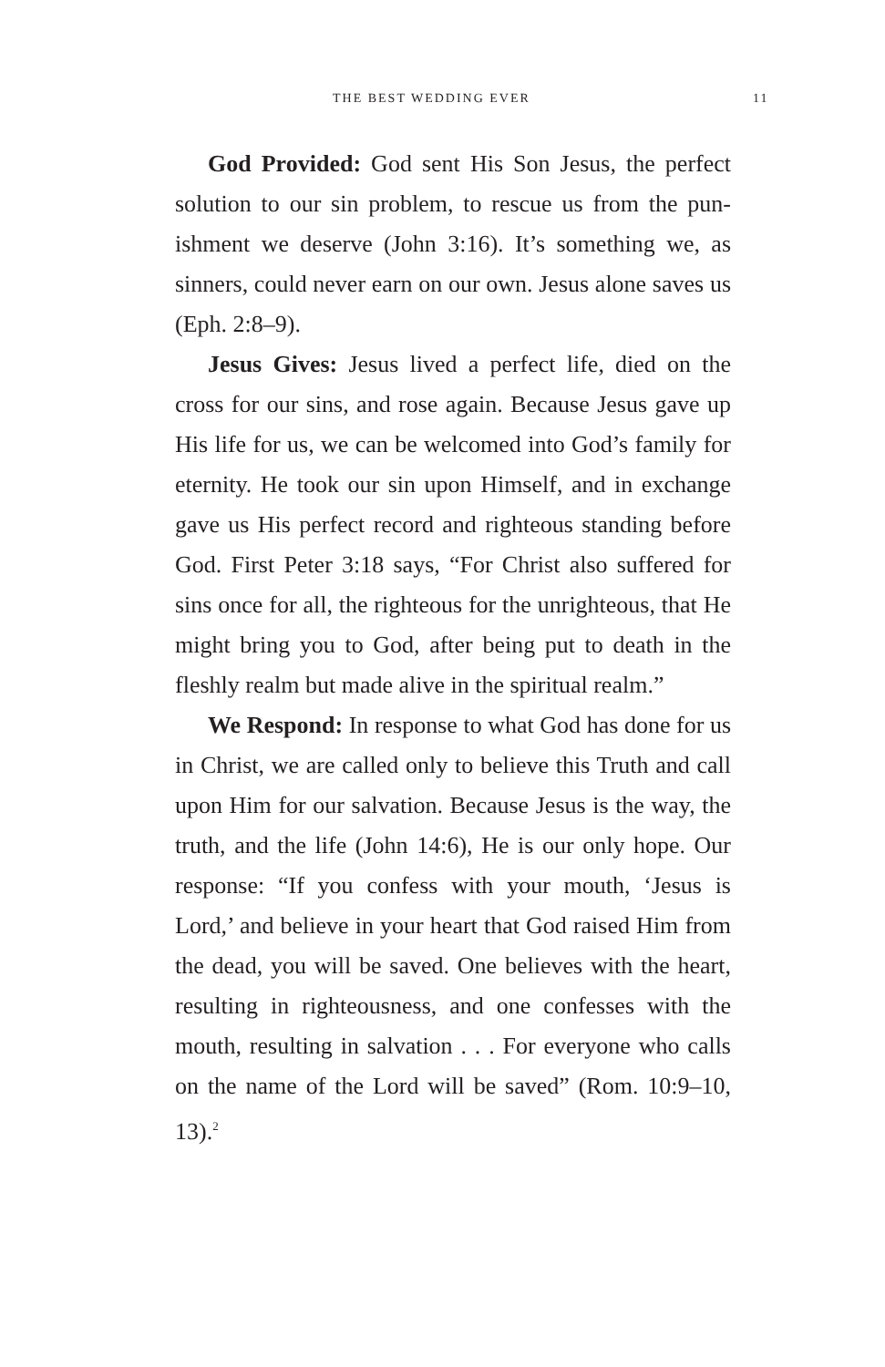THE BEST WEDDING EVER 11
God Provided: God sent His Son Jesus, the perfect solution to our sin problem, to rescue us from the pun­ishment we deserve (John 3:16). It’s something we, as sinners, could never earn on our own. Jesus alone saves us (Eph. 2:8–9).
Jesus Gives: Jesus lived a perfect life, died on the cross for our sins, and rose again. Because Jesus gave up His life for us, we can be welcomed into God’s family for eternity. He took our sin upon Himself, and in exchange gave us His perfect record and righteous standing before God. First Peter 3:18 says, “For Christ also suffered for sins once for all, the righteous for the unrighteous, that He might bring you to God, after being put to death in the fleshly realm but made alive in the spiritual realm.”
We Respond: In response to what God has done for us in Christ, we are called only to believe this Truth and call upon Him for our salvation. Because Jesus is the way, the truth, and the life (John 14:6), He is our only hope. Our response: “If you confess with your mouth, ‘Jesus is Lord,’ and believe in your heart that God raised Him from the dead, you will be saved. One believes with the heart, resulting in righteousness, and one confesses with the mouth, resulting in salvation . . . For everyone who calls on the name of the Lord will be saved” (Rom. 10:9–10, 13).<sup>2</sup>